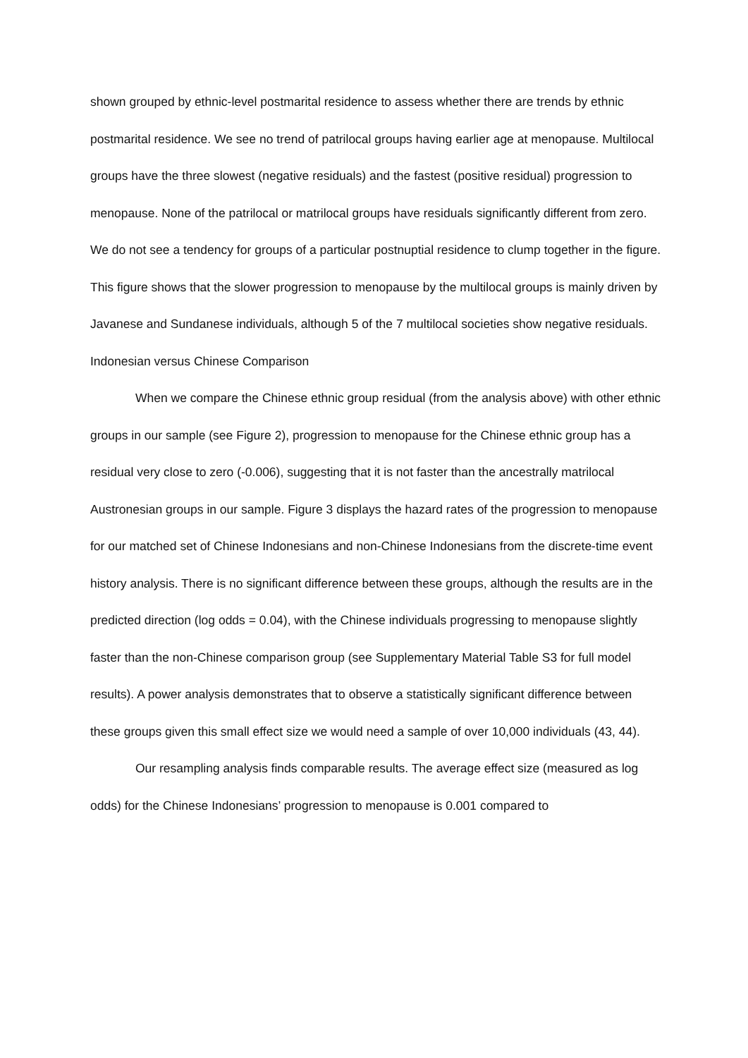shown grouped by ethnic-level postmarital residence to assess whether there are trends by ethnic postmarital residence. We see no trend of patrilocal groups having earlier age at menopause. Multilocal groups have the three slowest (negative residuals) and the fastest (positive residual) progression to menopause. None of the patrilocal or matrilocal groups have residuals significantly different from zero. We do not see a tendency for groups of a particular postnuptial residence to clump together in the figure. This figure shows that the slower progression to menopause by the multilocal groups is mainly driven by Javanese and Sundanese individuals, although 5 of the 7 multilocal societies show negative residuals.
Indonesian versus Chinese Comparison
When we compare the Chinese ethnic group residual (from the analysis above) with other ethnic groups in our sample (see Figure 2), progression to menopause for the Chinese ethnic group has a residual very close to zero (-0.006), suggesting that it is not faster than the ancestrally matrilocal Austronesian groups in our sample. Figure 3 displays the hazard rates of the progression to menopause for our matched set of Chinese Indonesians and non-Chinese Indonesians from the discrete-time event history analysis. There is no significant difference between these groups, although the results are in the predicted direction (log odds = 0.04), with the Chinese individuals progressing to menopause slightly faster than the non-Chinese comparison group (see Supplementary Material Table S3 for full model results). A power analysis demonstrates that to observe a statistically significant difference between these groups given this small effect size we would need a sample of over 10,000 individuals (43, 44).
Our resampling analysis finds comparable results. The average effect size (measured as log odds) for the Chinese Indonesians’ progression to menopause is 0.001 compared to